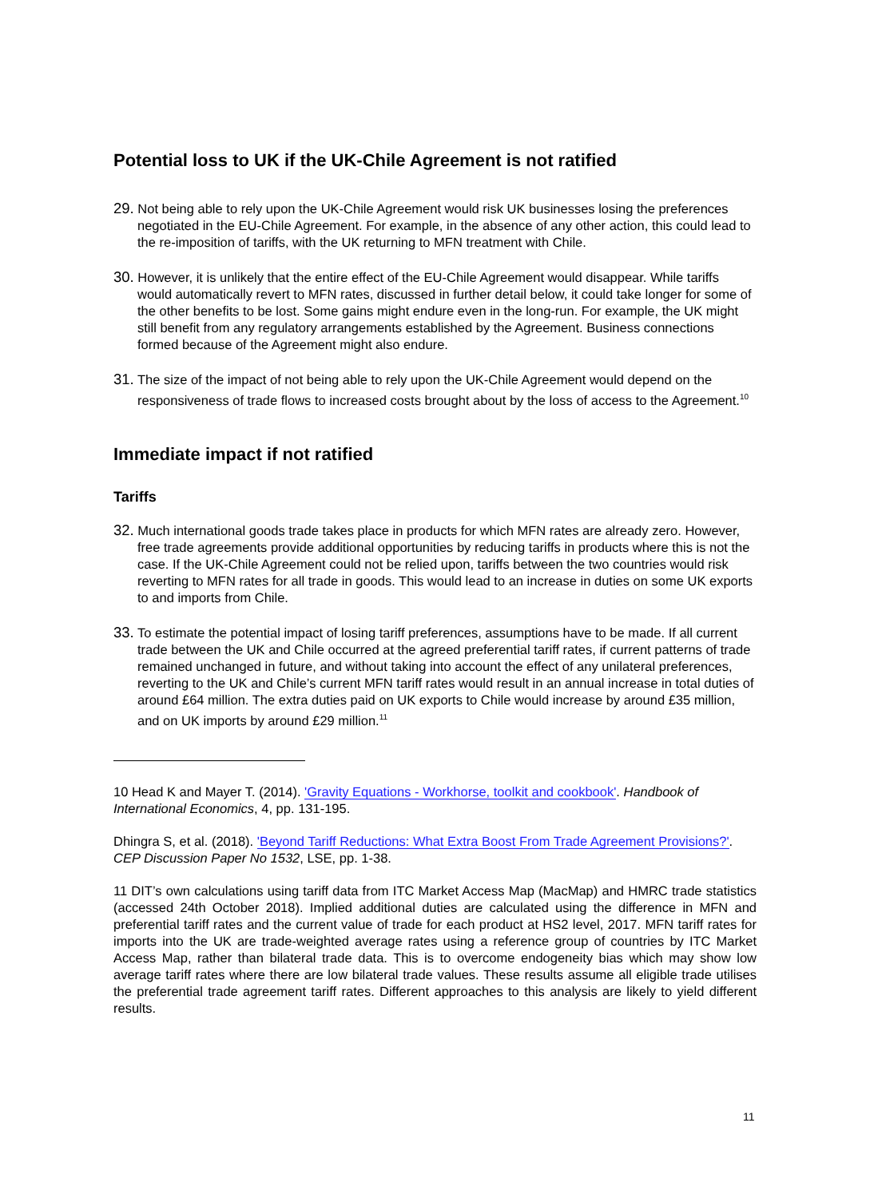Potential loss to UK if the UK-Chile Agreement is not ratified
29. Not being able to rely upon the UK-Chile Agreement would risk UK businesses losing the preferences negotiated in the EU-Chile Agreement. For example, in the absence of any other action, this could lead to the re-imposition of tariffs, with the UK returning to MFN treatment with Chile.
30. However, it is unlikely that the entire effect of the EU-Chile Agreement would disappear. While tariffs would automatically revert to MFN rates, discussed in further detail below, it could take longer for some of the other benefits to be lost. Some gains might endure even in the long-run. For example, the UK might still benefit from any regulatory arrangements established by the Agreement. Business connections formed because of the Agreement might also endure.
31. The size of the impact of not being able to rely upon the UK-Chile Agreement would depend on the responsiveness of trade flows to increased costs brought about by the loss of access to the Agreement.<sup>10</sup>
Immediate impact if not ratified
Tariffs
32. Much international goods trade takes place in products for which MFN rates are already zero. However, free trade agreements provide additional opportunities by reducing tariffs in products where this is not the case. If the UK-Chile Agreement could not be relied upon, tariffs between the two countries would risk reverting to MFN rates for all trade in goods. This would lead to an increase in duties on some UK exports to and imports from Chile.
33. To estimate the potential impact of losing tariff preferences, assumptions have to be made. If all current trade between the UK and Chile occurred at the agreed preferential tariff rates, if current patterns of trade remained unchanged in future, and without taking into account the effect of any unilateral preferences, reverting to the UK and Chile’s current MFN tariff rates would result in an annual increase in total duties of around £64 million. The extra duties paid on UK exports to Chile would increase by around £35 million, and on UK imports by around £29 million.<sup>11</sup>
10 Head K and Mayer T. (2014). 'Gravity Equations - Workhorse, toolkit and cookbook'. Handbook of International Economics, 4, pp. 131-195.
Dhingra S, et al. (2018). 'Beyond Tariff Reductions: What Extra Boost From Trade Agreement Provisions?'. CEP Discussion Paper No 1532, LSE, pp. 1-38.
11 DIT’s own calculations using tariff data from ITC Market Access Map (MacMap) and HMRC trade statistics (accessed 24th October 2018). Implied additional duties are calculated using the difference in MFN and preferential tariff rates and the current value of trade for each product at HS2 level, 2017. MFN tariff rates for imports into the UK are trade-weighted average rates using a reference group of countries by ITC Market Access Map, rather than bilateral trade data. This is to overcome endogeneity bias which may show low average tariff rates where there are low bilateral trade values. These results assume all eligible trade utilises the preferential trade agreement tariff rates. Different approaches to this analysis are likely to yield different results.
11